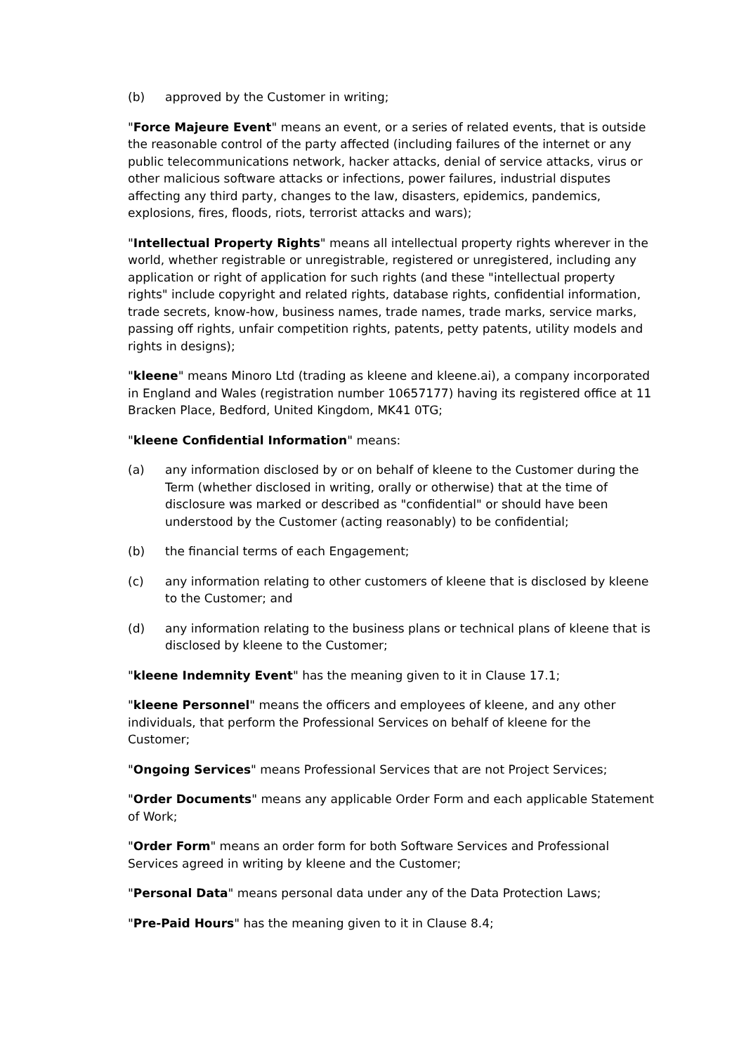(b) approved by the Customer in writing;
"Force Majeure Event" means an event, or a series of related events, that is outside the reasonable control of the party affected (including failures of the internet or any public telecommunications network, hacker attacks, denial of service attacks, virus or other malicious software attacks or infections, power failures, industrial disputes affecting any third party, changes to the law, disasters, epidemics, pandemics, explosions, fires, floods, riots, terrorist attacks and wars);
"Intellectual Property Rights" means all intellectual property rights wherever in the world, whether registrable or unregistrable, registered or unregistered, including any application or right of application for such rights (and these "intellectual property rights" include copyright and related rights, database rights, confidential information, trade secrets, know-how, business names, trade names, trade marks, service marks, passing off rights, unfair competition rights, patents, petty patents, utility models and rights in designs);
"kleene" means Minoro Ltd (trading as kleene and kleene.ai), a company incorporated in England and Wales (registration number 10657177) having its registered office at 11 Bracken Place, Bedford, United Kingdom, MK41 0TG;
"kleene Confidential Information" means:
(a) any information disclosed by or on behalf of kleene to the Customer during the Term (whether disclosed in writing, orally or otherwise) that at the time of disclosure was marked or described as "confidential" or should have been understood by the Customer (acting reasonably) to be confidential;
(b) the financial terms of each Engagement;
(c) any information relating to other customers of kleene that is disclosed by kleene to the Customer; and
(d) any information relating to the business plans or technical plans of kleene that is disclosed by kleene to the Customer;
"kleene Indemnity Event" has the meaning given to it in Clause 17.1;
"kleene Personnel" means the officers and employees of kleene, and any other individuals, that perform the Professional Services on behalf of kleene for the Customer;
"Ongoing Services" means Professional Services that are not Project Services;
"Order Documents" means any applicable Order Form and each applicable Statement of Work;
"Order Form" means an order form for both Software Services and Professional Services agreed in writing by kleene and the Customer;
"Personal Data" means personal data under any of the Data Protection Laws;
"Pre-Paid Hours" has the meaning given to it in Clause 8.4;